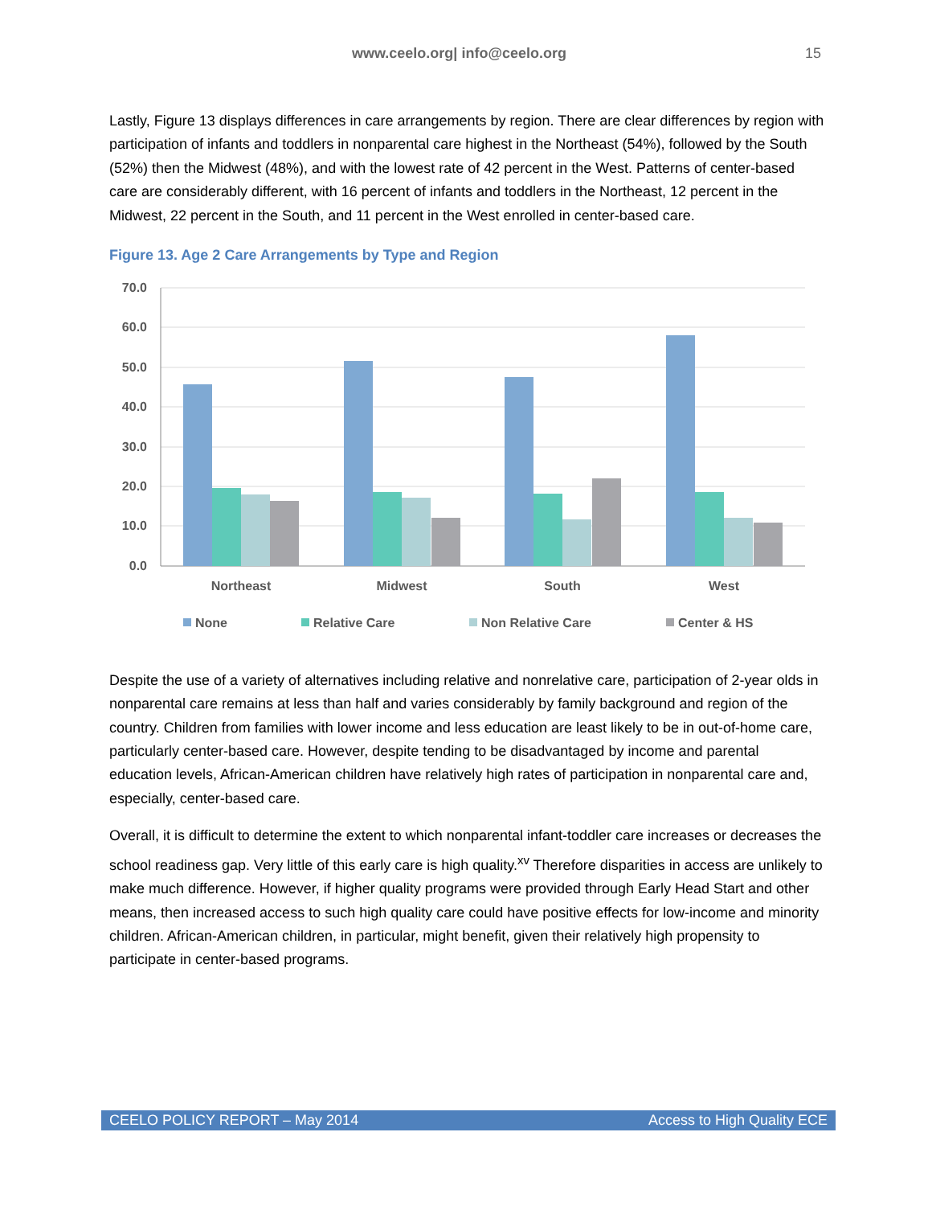www.ceelo.org| info@ceelo.org 15
Lastly, Figure 13 displays differences in care arrangements by region. There are clear differences by region with participation of infants and toddlers in nonparental care highest in the Northeast (54%), followed by the South (52%) then the Midwest (48%), and with the lowest rate of 42 percent in the West. Patterns of center-based care are considerably different, with 16 percent of infants and toddlers in the Northeast, 12 percent in the Midwest, 22 percent in the South, and 11 percent in the West enrolled in center-based care.
Figure 13. Age 2 Care Arrangements by Type and Region
70.0
60.0
50.0
40.0
30.0
20.0
10.0
0.0
Northeast
Midwest
South
West
None
Relative Care
Non Relative Care
Center & HS
Despite the use of a variety of alternatives including relative and nonrelative care, participation of 2-year olds in nonparental care remains at less than half and varies considerably by family background and region of the country. Children from families with lower income and less education are least likely to be in out-of-home care, particularly center-based care. However, despite tending to be disadvantaged by income and parental education levels, African-American children have relatively high rates of participation in nonparental care and, especially, center-based care.
Overall, it is difficult to determine the extent to which nonparental infant-toddler care increases or decreases the school readiness gap. Very little of this early care is high quality.<sup>xv</sup> Therefore disparities in access are unlikely to make much difference. However, if higher quality programs were provided through Early Head Start and other means, then increased access to such high quality care could have positive effects for low-income and minority children. African-American children, in particular, might benefit, given their relatively high propensity to participate in center-based programs.
CEELO POLICY REPORT – May 2014 Access to High Quality ECE